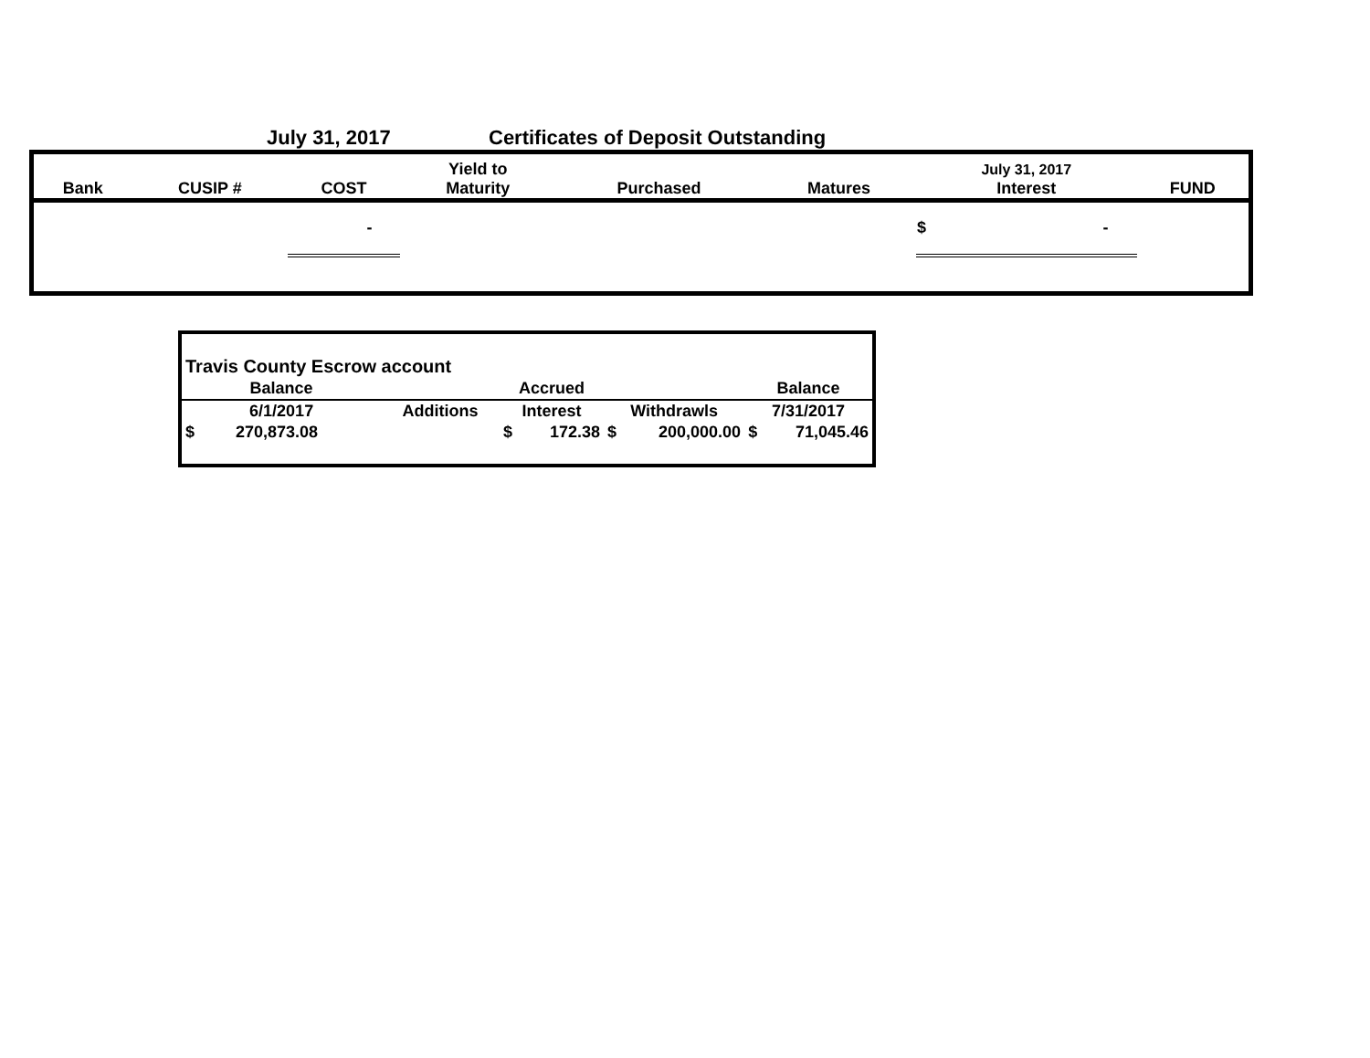July 31, 2017 Certificates of Deposit Outstanding
| Bank | CUSIP # | COST | Yield to Maturity | Purchased | Matures | July 31, 2017 Interest | FUND |
| --- | --- | --- | --- | --- | --- | --- | --- |
| | | - | | | | $ - | |
| Travis County Escrow account | | | | |
| Balance | | Accrued | | Balance |
| 6/1/2017 | Additions | Interest | Withdrawls | 7/31/2017 |
| $ 270,873.08 | | $ 172.38 | $ 200,000.00 | $ 71,045.46 |